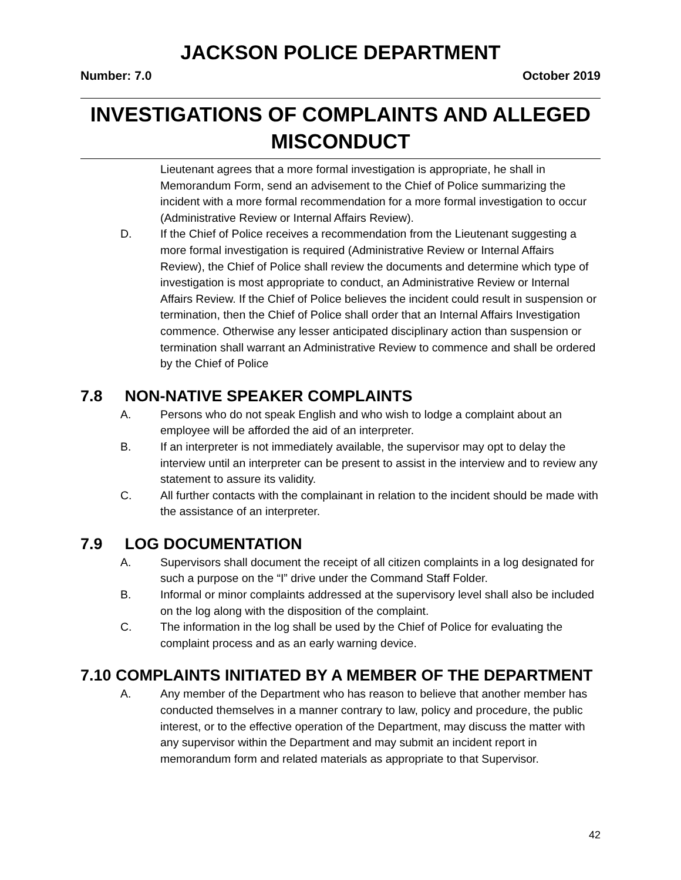JACKSON POLICE DEPARTMENT
Number: 7.0 October 2019
INVESTIGATIONS OF COMPLAINTS AND ALLEGED MISCONDUCT
Lieutenant agrees that a more formal investigation is appropriate, he shall in Memorandum Form, send an advisement to the Chief of Police summarizing the incident with a more formal recommendation for a more formal investigation to occur (Administrative Review or Internal Affairs Review).
D. If the Chief of Police receives a recommendation from the Lieutenant suggesting a more formal investigation is required (Administrative Review or Internal Affairs Review), the Chief of Police shall review the documents and determine which type of investigation is most appropriate to conduct, an Administrative Review or Internal Affairs Review. If the Chief of Police believes the incident could result in suspension or termination, then the Chief of Police shall order that an Internal Affairs Investigation commence. Otherwise any lesser anticipated disciplinary action than suspension or termination shall warrant an Administrative Review to commence and shall be ordered by the Chief of Police
7.8 NON-NATIVE SPEAKER COMPLAINTS
A. Persons who do not speak English and who wish to lodge a complaint about an employee will be afforded the aid of an interpreter.
B. If an interpreter is not immediately available, the supervisor may opt to delay the interview until an interpreter can be present to assist in the interview and to review any statement to assure its validity.
C. All further contacts with the complainant in relation to the incident should be made with the assistance of an interpreter.
7.9 LOG DOCUMENTATION
A. Supervisors shall document the receipt of all citizen complaints in a log designated for such a purpose on the “I” drive under the Command Staff Folder.
B. Informal or minor complaints addressed at the supervisory level shall also be included on the log along with the disposition of the complaint.
C. The information in the log shall be used by the Chief of Police for evaluating the complaint process and as an early warning device.
7.10 COMPLAINTS INITIATED BY A MEMBER OF THE DEPARTMENT
A. Any member of the Department who has reason to believe that another member has conducted themselves in a manner contrary to law, policy and procedure, the public interest, or to the effective operation of the Department, may discuss the matter with any supervisor within the Department and may submit an incident report in memorandum form and related materials as appropriate to that Supervisor.
42